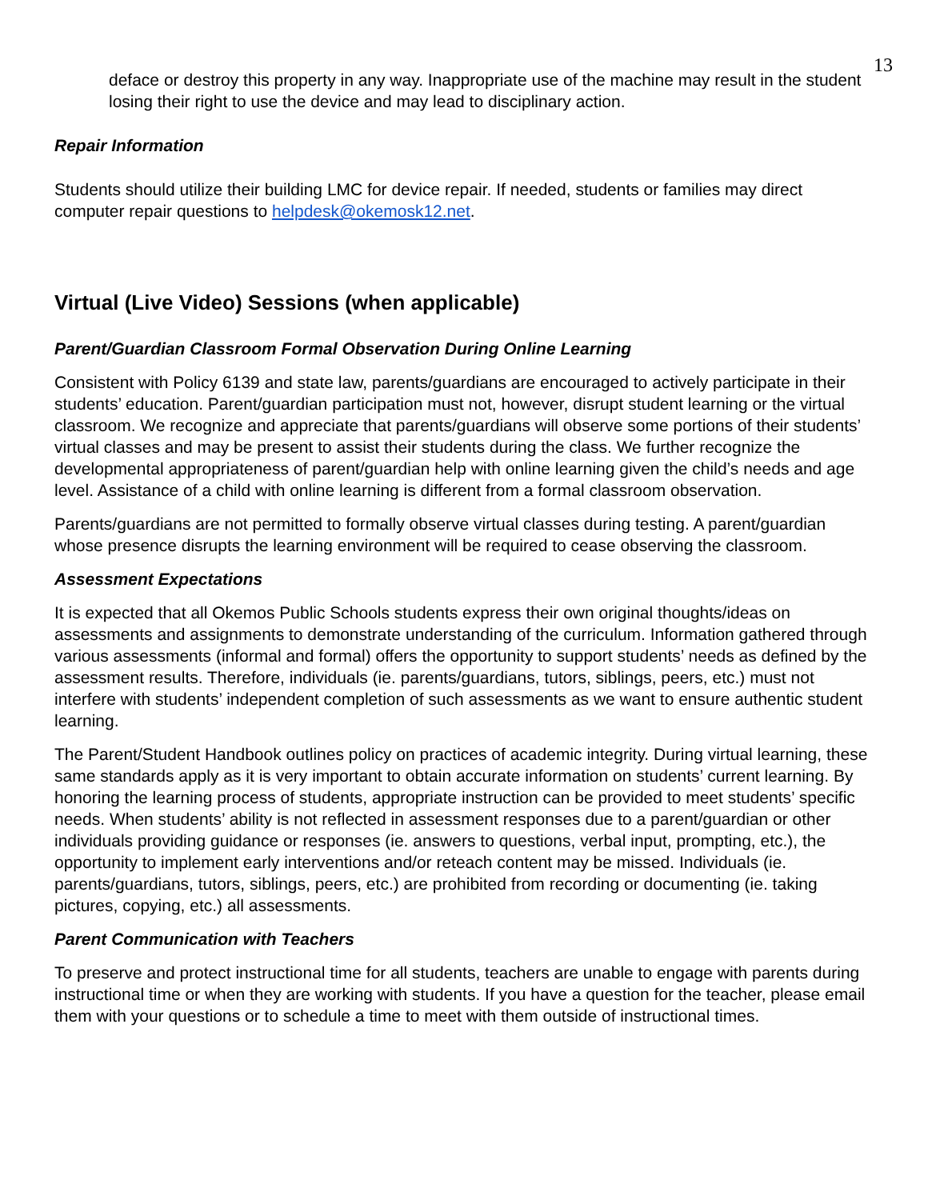13
deface or destroy this property in any way. Inappropriate use of the machine may result in the student losing their right to use the device and may lead to disciplinary action.
Repair Information
Students should utilize their building LMC for device repair. If needed, students or families may direct computer repair questions to helpdesk@okemosk12.net.
Virtual (Live Video) Sessions (when applicable)
Parent/Guardian Classroom Formal Observation During Online Learning
Consistent with Policy 6139 and state law, parents/guardians are encouraged to actively participate in their students’ education. Parent/guardian participation must not, however, disrupt student learning or the virtual classroom. We recognize and appreciate that parents/guardians will observe some portions of their students’ virtual classes and may be present to assist their students during the class. We further recognize the developmental appropriateness of parent/guardian help with online learning given the child’s needs and age level. Assistance of a child with online learning is different from a formal classroom observation.
Parents/guardians are not permitted to formally observe virtual classes during testing. A parent/guardian whose presence disrupts the learning environment will be required to cease observing the classroom.
Assessment Expectations
It is expected that all Okemos Public Schools students express their own original thoughts/ideas on assessments and assignments to demonstrate understanding of the curriculum. Information gathered through various assessments (informal and formal) offers the opportunity to support students’ needs as defined by the assessment results. Therefore, individuals (ie. parents/guardians, tutors, siblings, peers, etc.) must not interfere with students’ independent completion of such assessments as we want to ensure authentic student learning.
The Parent/Student Handbook outlines policy on practices of academic integrity. During virtual learning, these same standards apply as it is very important to obtain accurate information on students’ current learning. By honoring the learning process of students, appropriate instruction can be provided to meet students’ specific needs. When students’ ability is not reflected in assessment responses due to a parent/guardian or other individuals providing guidance or responses (ie. answers to questions, verbal input, prompting, etc.), the opportunity to implement early interventions and/or reteach content may be missed. Individuals (ie. parents/guardians, tutors, siblings, peers, etc.) are prohibited from recording or documenting (ie. taking pictures, copying, etc.) all assessments.
Parent Communication with Teachers
To preserve and protect instructional time for all students, teachers are unable to engage with parents during instructional time or when they are working with students. If you have a question for the teacher, please email them with your questions or to schedule a time to meet with them outside of instructional times.